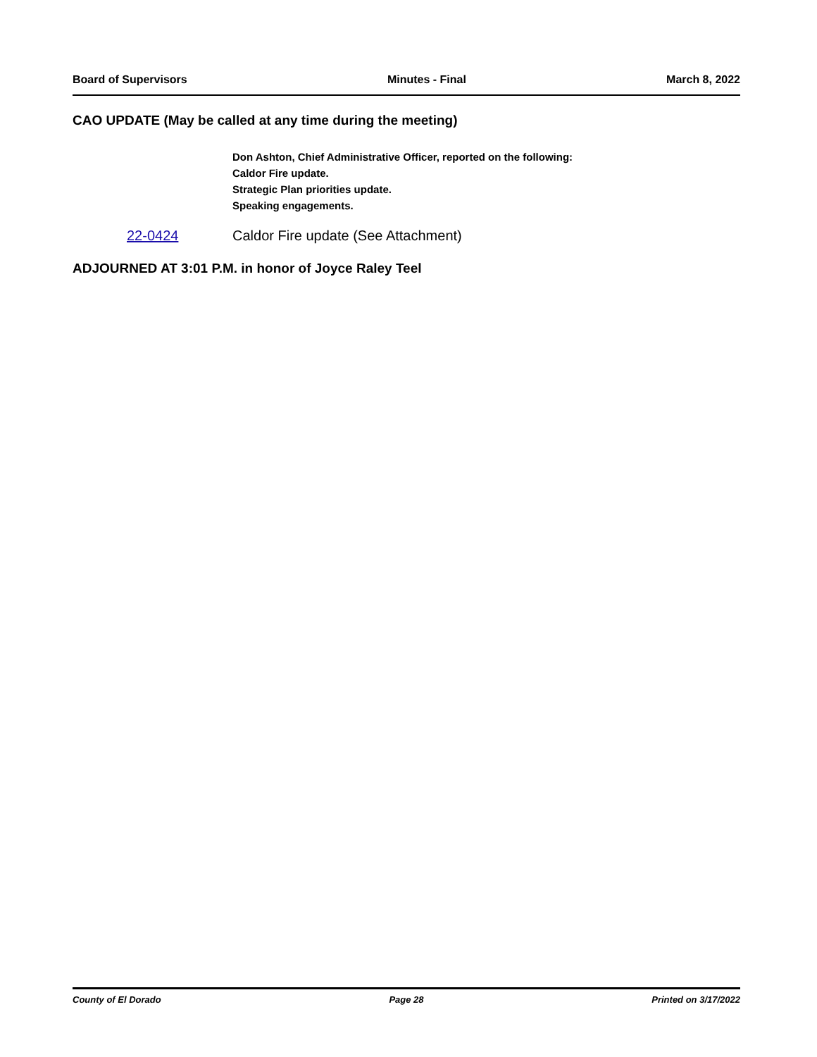Board of Supervisors Minutes - Final March 8, 2022
CAO UPDATE (May be called at any time during the meeting)
Don Ashton, Chief Administrative Officer, reported on the following:
Caldor Fire update.
Strategic Plan priorities update.
Speaking engagements.
22-0424 Caldor Fire update (See Attachment)
ADJOURNED AT 3:01 P.M. in honor of Joyce Raley Teel
County of El Dorado Page 28 Printed on 3/17/2022